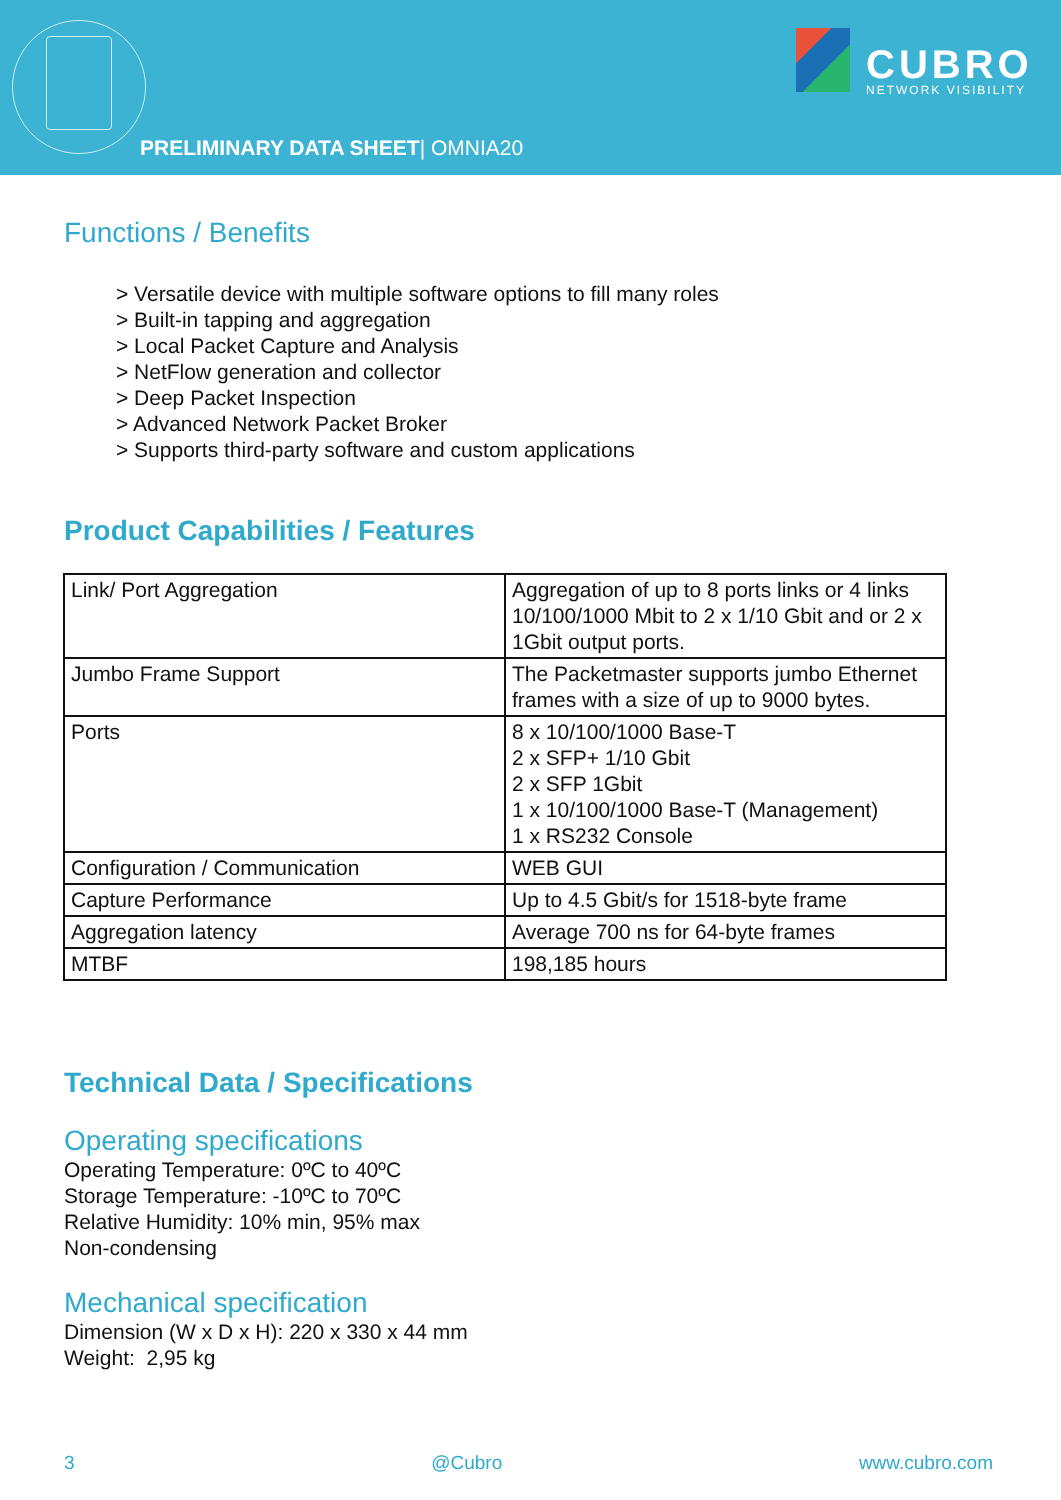PRELIMINARY DATA SHEET| OMNIA20
CUBRO
NETWORK VISIBILITY
Functions / Benefits
> Versatile device with multiple software options to fill many roles
> Built-in tapping and aggregation
> Local Packet Capture and Analysis
> NetFlow generation and collector
> Deep Packet Inspection
> Advanced Network Packet Broker
> Supports third-party software and custom applications
Product Capabilities / Features
| Link/ Port Aggregation | Aggregation of up to 8 ports links or 4 links 10/100/1000 Mbit to 2 x 1/10 Gbit and or 2 x 1Gbit output ports. |
| Jumbo Frame Support | The Packetmaster supports jumbo Ethernet frames with a size of up to 9000 bytes. |
| Ports | 8 x 10/100/1000 Base-T 2 x SFP+ 1/10 Gbit 2 x SFP 1Gbit 1 x 10/100/1000 Base-T (Management) 1 x RS232 Console |
| Configuration / Communication | WEB GUI |
| Capture Performance | Up to 4.5 Gbit/s for 1518-byte frame |
| Aggregation latency | Average 700 ns for 64-byte frames |
| MTBF | 198,185 hours |
Technical Data / Specifications
Operating specifications
Operating Temperature: 0ºC to 40ºC
Storage Temperature: -10ºC to 70ºC
Relative Humidity: 10% min, 95% max
Non-condensing
Mechanical specification
Dimension (W x D x H): 220 x 330 x 44 mm
Weight: 2,95 kg
3 @Cubro www.cubro.com